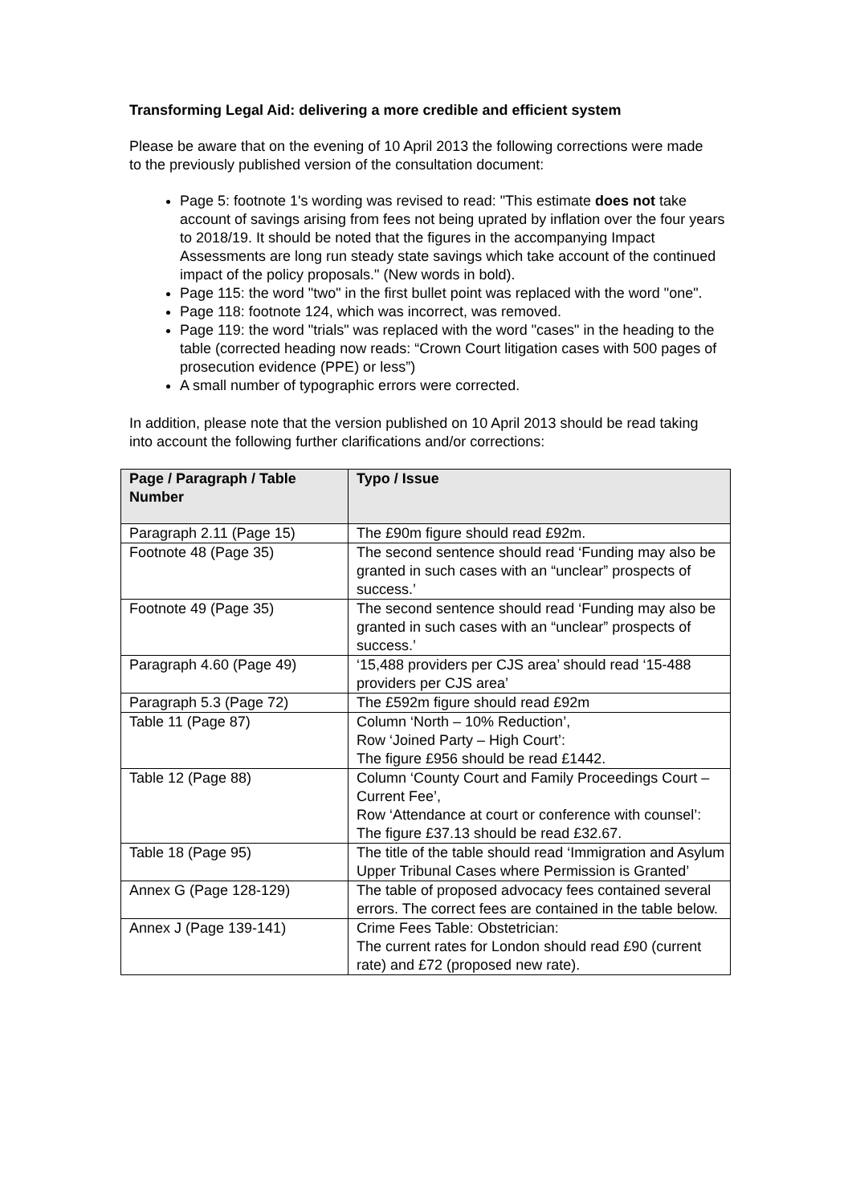Transforming Legal Aid: delivering a more credible and efficient system
Please be aware that on the evening of 10 April 2013 the following corrections were made to the previously published version of the consultation document:
Page 5: footnote 1's wording was revised to read: "This estimate does not take account of savings arising from fees not being uprated by inflation over the four years to 2018/19. It should be noted that the figures in the accompanying Impact Assessments are long run steady state savings which take account of the continued impact of the policy proposals." (New words in bold).
Page 115: the word "two" in the first bullet point was replaced with the word "one".
Page 118: footnote 124, which was incorrect, was removed.
Page 119: the word "trials" was replaced with the word "cases" in the heading to the table (corrected heading now reads: “Crown Court litigation cases with 500 pages of prosecution evidence (PPE) or less”)
A small number of typographic errors were corrected.
In addition, please note that the version published on 10 April 2013 should be read taking into account the following further clarifications and/or corrections:
| Page / Paragraph / Table Number | Typo / Issue |
| --- | --- |
| Paragraph 2.11 (Page 15) | The £90m figure should read £92m. |
| Footnote 48 (Page 35) | The second sentence should read ‘Funding may also be granted in such cases with an “unclear” prospects of success.’ |
| Footnote 49 (Page 35) | The second sentence should read ‘Funding may also be granted in such cases with an “unclear” prospects of success.’ |
| Paragraph 4.60 (Page 49) | ‘15,488 providers per CJS area’ should read ‘15-488 providers per CJS area’ |
| Paragraph 5.3 (Page 72) | The £592m figure should read £92m |
| Table 11 (Page 87) | Column ‘North – 10% Reduction’, Row ‘Joined Party – High Court’: The figure £956 should be read £1442. |
| Table 12 (Page 88) | Column ‘County Court and Family Proceedings Court – Current Fee’, Row ‘Attendance at court or conference with counsel’: The figure £37.13 should be read £32.67. |
| Table 18 (Page 95) | The title of the table should read ‘Immigration and Asylum Upper Tribunal Cases where Permission is Granted’ |
| Annex G (Page 128-129) | The table of proposed advocacy fees contained several errors. The correct fees are contained in the table below. |
| Annex J (Page 139-141) | Crime Fees Table: Obstetrician: The current rates for London should read £90 (current rate) and £72 (proposed new rate). |